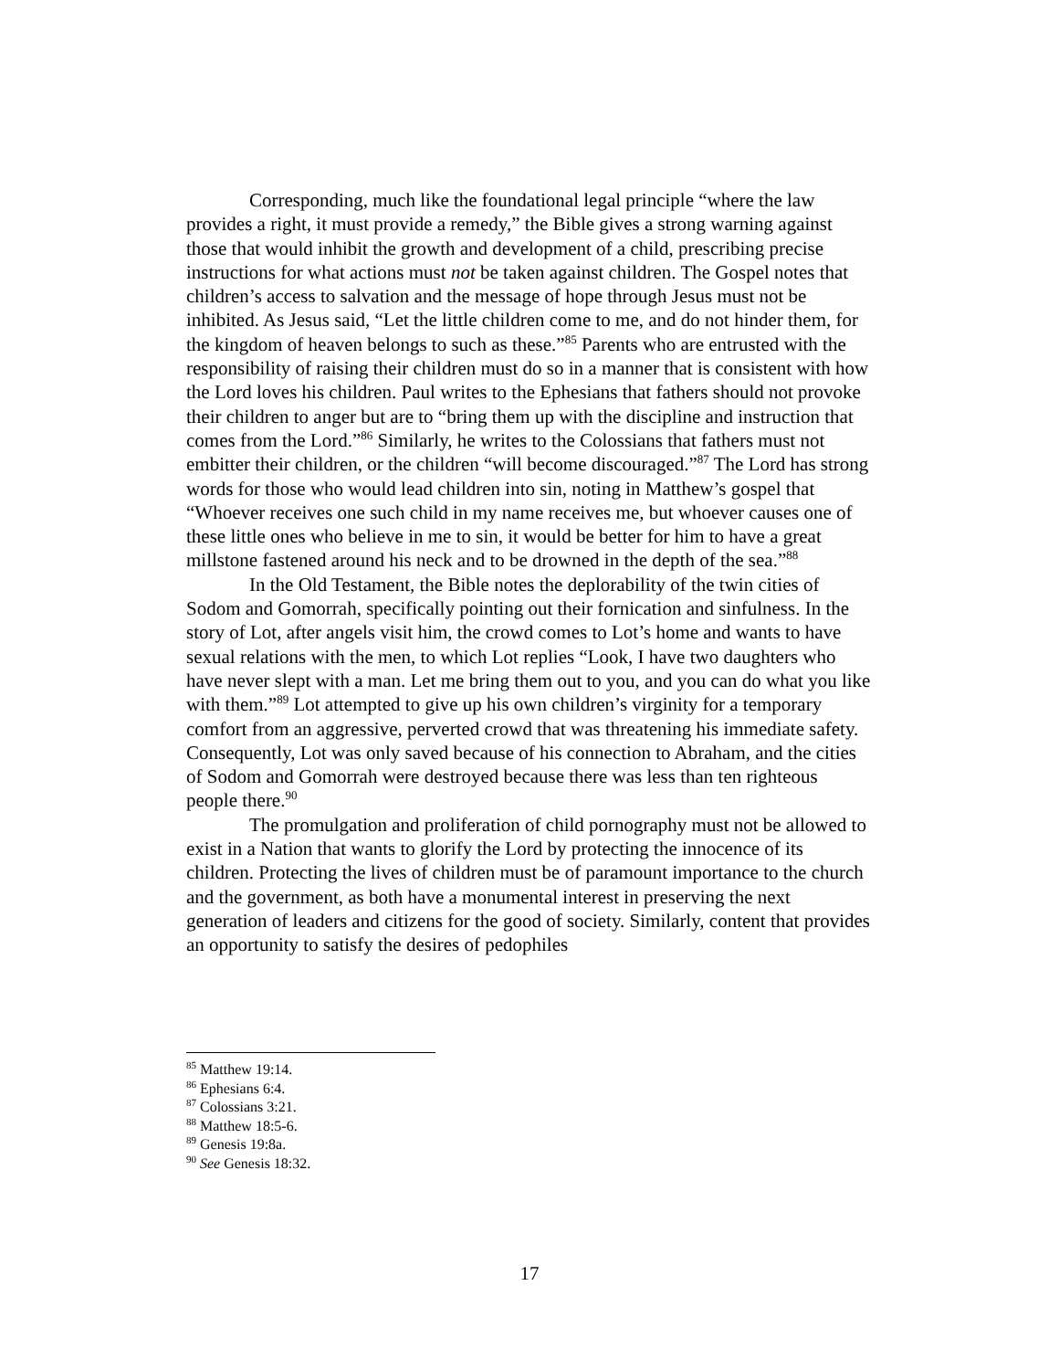Corresponding, much like the foundational legal principle “where the law provides a right, it must provide a remedy,” the Bible gives a strong warning against those that would inhibit the growth and development of a child, prescribing precise instructions for what actions must not be taken against children. The Gospel notes that children’s access to salvation and the message of hope through Jesus must not be inhibited. As Jesus said, “Let the little children come to me, and do not hinder them, for the kingdom of heaven belongs to such as these.”<sup>85</sup> Parents who are entrusted with the responsibility of raising their children must do so in a manner that is consistent with how the Lord loves his children. Paul writes to the Ephesians that fathers should not provoke their children to anger but are to “bring them up with the discipline and instruction that comes from the Lord.”<sup>86</sup> Similarly, he writes to the Colossians that fathers must not embitter their children, or the children “will become discouraged.”<sup>87</sup> The Lord has strong words for those who would lead children into sin, noting in Matthew’s gospel that “Whoever receives one such child in my name receives me, but whoever causes one of these little ones who believe in me to sin, it would be better for him to have a great millstone fastened around his neck and to be drowned in the depth of the sea.”<sup>88</sup>
In the Old Testament, the Bible notes the deplorability of the twin cities of Sodom and Gomorrah, specifically pointing out their fornication and sinfulness. In the story of Lot, after angels visit him, the crowd comes to Lot’s home and wants to have sexual relations with the men, to which Lot replies “Look, I have two daughters who have never slept with a man. Let me bring them out to you, and you can do what you like with them.”<sup>89</sup> Lot attempted to give up his own children’s virginity for a temporary comfort from an aggressive, perverted crowd that was threatening his immediate safety. Consequently, Lot was only saved because of his connection to Abraham, and the cities of Sodom and Gomorrah were destroyed because there was less than ten righteous people there.<sup>90</sup>
The promulgation and proliferation of child pornography must not be allowed to exist in a Nation that wants to glorify the Lord by protecting the innocence of its children. Protecting the lives of children must be of paramount importance to the church and the government, as both have a monumental interest in preserving the next generation of leaders and citizens for the good of society. Similarly, content that provides an opportunity to satisfy the desires of pedophiles
<sup>85</sup> Matthew 19:14.
<sup>86</sup> Ephesians 6:4.
<sup>87</sup> Colossians 3:21.
<sup>88</sup> Matthew 18:5-6.
<sup>89</sup> Genesis 19:8a.
<sup>90</sup> See Genesis 18:32.
17